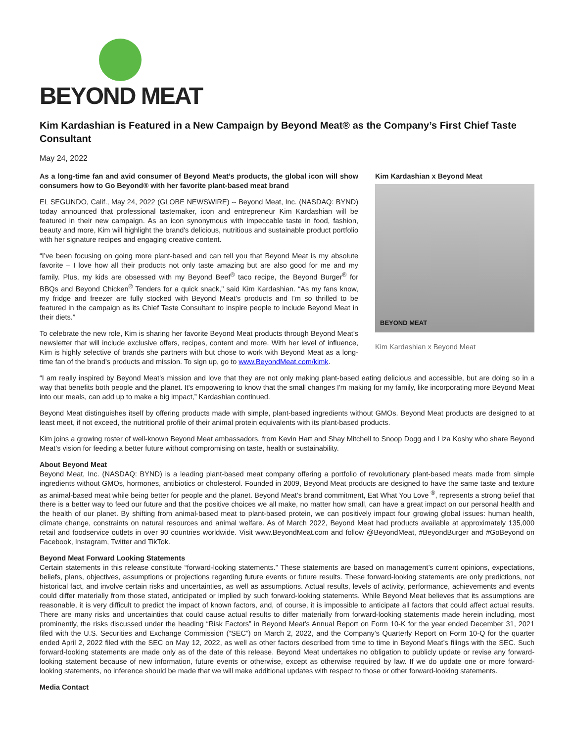BEYOND MEAT
Kim Kardashian is Featured in a New Campaign by Beyond Meat® as the Company’s First Chief Taste Consultant
May 24, 2022
As a long-time fan and avid consumer of Beyond Meat’s products, the global icon will show consumers how to Go Beyond® with her favorite plant-based meat brand
EL SEGUNDO, Calif., May 24, 2022 (GLOBE NEWSWIRE) -- Beyond Meat, Inc. (NASDAQ: BYND) today announced that professional tastemaker, icon and entrepreneur Kim Kardashian will be featured in their new campaign. As an icon synonymous with impeccable taste in food, fashion, beauty and more, Kim will highlight the brand's delicious, nutritious and sustainable product portfolio with her signature recipes and engaging creative content.
“I’ve been focusing on going more plant-based and can tell you that Beyond Meat is my absolute favorite – I love how all their products not only taste amazing but are also good for me and my family. Plus, my kids are obsessed with my Beyond Beef<sup>®</sup> taco recipe, the Beyond Burger<sup>®</sup> for BBQs and Beyond Chicken<sup>®</sup> Tenders for a quick snack," said Kim Kardashian. “As my fans know, my fridge and freezer are fully stocked with Beyond Meat’s products and I’m so thrilled to be featured in the campaign as its Chief Taste Consultant to inspire people to include Beyond Meat in their diets.”
To celebrate the new role, Kim is sharing her favorite Beyond Meat products through Beyond Meat’s newsletter that will include exclusive offers, recipes, content and more. With her level of influence, Kim is highly selective of brands she partners with but chose to work with Beyond Meat as a long-time fan of the brand's products and mission. To sign up, go to www.BeyondMeat.com/kimk.
Kim Kardashian x Beyond Meat
BEYOND MEAT
Kim Kardashian x Beyond Meat
“I am really inspired by Beyond Meat’s mission and love that they are not only making plant-based eating delicious and accessible, but are doing so in a way that benefits both people and the planet. It's empowering to know that the small changes I'm making for my family, like incorporating more Beyond Meat into our meals, can add up to make a big impact,” Kardashian continued.
Beyond Meat distinguishes itself by offering products made with simple, plant-based ingredients without GMOs. Beyond Meat products are designed to at least meet, if not exceed, the nutritional profile of their animal protein equivalents with its plant-based products.
Kim joins a growing roster of well-known Beyond Meat ambassadors, from Kevin Hart and Shay Mitchell to Snoop Dogg and Liza Koshy who share Beyond Meat’s vision for feeding a better future without compromising on taste, health or sustainability.
About Beyond Meat
Beyond Meat, Inc. (NASDAQ: BYND) is a leading plant-based meat company offering a portfolio of revolutionary plant-based meats made from simple ingredients without GMOs, hormones, antibiotics or cholesterol. Founded in 2009, Beyond Meat products are designed to have the same taste and texture as animal-based meat while being better for people and the planet. Beyond Meat’s brand commitment, Eat What You Love <sup>®</sup>, represents a strong belief that there is a better way to feed our future and that the positive choices we all make, no matter how small, can have a great impact on our personal health and the health of our planet. By shifting from animal-based meat to plant-based protein, we can positively impact four growing global issues: human health, climate change, constraints on natural resources and animal welfare. As of March 2022, Beyond Meat had products available at approximately 135,000 retail and foodservice outlets in over 90 countries worldwide. Visit www.BeyondMeat.com and follow @BeyondMeat, #BeyondBurger and #GoBeyond on Facebook, Instagram, Twitter and TikTok.
Beyond Meat Forward Looking Statements
Certain statements in this release constitute “forward-looking statements.” These statements are based on management’s current opinions, expectations, beliefs, plans, objectives, assumptions or projections regarding future events or future results. These forward-looking statements are only predictions, not historical fact, and involve certain risks and uncertainties, as well as assumptions. Actual results, levels of activity, performance, achievements and events could differ materially from those stated, anticipated or implied by such forward-looking statements. While Beyond Meat believes that its assumptions are reasonable, it is very difficult to predict the impact of known factors, and, of course, it is impossible to anticipate all factors that could affect actual results. There are many risks and uncertainties that could cause actual results to differ materially from forward-looking statements made herein including, most prominently, the risks discussed under the heading “Risk Factors” in Beyond Meat's Annual Report on Form 10-K for the year ended December 31, 2021 filed with the U.S. Securities and Exchange Commission (“SEC”) on March 2, 2022, and the Company’s Quarterly Report on Form 10-Q for the quarter ended April 2, 2022 filed with the SEC on May 12, 2022, as well as other factors described from time to time in Beyond Meat’s filings with the SEC. Such forward-looking statements are made only as of the date of this release. Beyond Meat undertakes no obligation to publicly update or revise any forward-looking statement because of new information, future events or otherwise, except as otherwise required by law. If we do update one or more forward-looking statements, no inference should be made that we will make additional updates with respect to those or other forward-looking statements.
Media Contact